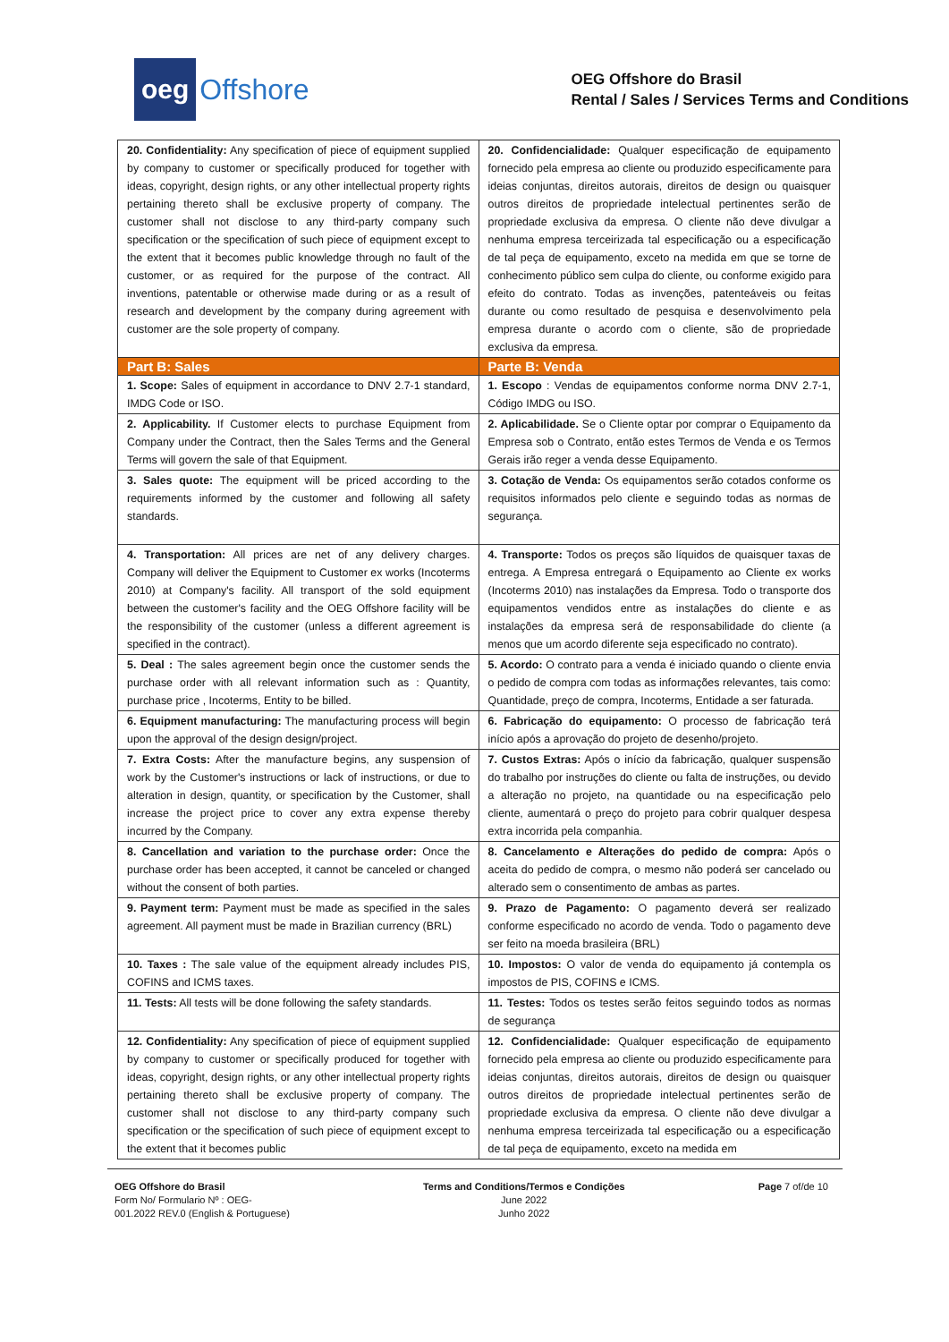oeg Offshore
OEG Offshore do Brasil
Rental / Sales / Services Terms and Conditions
| 20. Confidentiality: Any specification of piece of equipment supplied by company to customer or specifically produced for together with ideas, copyright, design rights, or any other intellectual property rights pertaining thereto shall be exclusive property of company. The customer shall not disclose to any third-party company such specification or the specification of such piece of equipment except to the extent that it becomes public knowledge through no fault of the customer, or as required for the purpose of the contract. All inventions, patentable or otherwise made during or as a result of research and development by the company during agreement with customer are the sole property of company. | 20. Confidencialidade: Qualquer especificação de equipamento fornecido pela empresa ao cliente ou produzido especificamente para ideias conjuntas, direitos autorais, direitos de design ou quaisquer outros direitos de propriedade intelectual pertinentes serão de propriedade exclusiva da empresa. O cliente não deve divulgar a nenhuma empresa terceirizada tal especificação ou a especificação de tal peça de equipamento, exceto na medida em que se torne de conhecimento público sem culpa do cliente, ou conforme exigido para efeito do contrato. Todas as invenções, patenteáveis ou feitas durante ou como resultado de pesquisa e desenvolvimento pela empresa durante o acordo com o cliente, são de propriedade exclusiva da empresa. |
| Part B: Sales | Parte B: Venda |
| 1. Scope: Sales of equipment in accordance to DNV 2.7-1 standard, IMDG Code or ISO. | 1. Escopo : Vendas de equipamentos conforme norma DNV 2.7-1, Código IMDG ou ISO. |
| 2. Applicability. If Customer elects to purchase Equipment from Company under the Contract, then the Sales Terms and the General Terms will govern the sale of that Equipment. | 2. Aplicabilidade. Se o Cliente optar por comprar o Equipamento da Empresa sob o Contrato, então estes Termos de Venda e os Termos Gerais irão reger a venda desse Equipamento. |
| 3. Sales quote: The equipment will be priced according to the requirements informed by the customer and following all safety standards. | 3. Cotação de Venda: Os equipamentos serão cotados conforme os requisitos informados pelo cliente e seguindo todas as normas de segurança. |
| 4. Transportation: All prices are net of any delivery charges. Company will deliver the Equipment to Customer ex works (Incoterms 2010) at Company's facility. All transport of the sold equipment between the customer's facility and the OEG Offshore facility will be the responsibility of the customer (unless a different agreement is specified in the contract). | 4. Transporte: Todos os preços são líquidos de quaisquer taxas de entrega. A Empresa entregará o Equipamento ao Cliente ex works (Incoterms 2010) nas instalações da Empresa. Todo o transporte dos equipamentos vendidos entre as instalações do cliente e as instalações da empresa será de responsabilidade do cliente (a menos que um acordo diferente seja especificado no contrato). |
| 5. Deal : The sales agreement begin once the customer sends the purchase order with all relevant information such as : Quantity, purchase price , Incoterms, Entity to be billed. | 5. Acordo: O contrato para a venda é iniciado quando o cliente envia o pedido de compra com todas as informações relevantes, tais como: Quantidade, preço de compra, Incoterms, Entidade a ser faturada. |
| 6. Equipment manufacturing: The manufacturing process will begin upon the approval of the design design/project. | 6. Fabricação do equipamento: O processo de fabricação terá início após a aprovação do projeto de desenho/projeto. |
| 7. Extra Costs: After the manufacture begins, any suspension of work by the Customer's instructions or lack of instructions, or due to alteration in design, quantity, or specification by the Customer, shall increase the project price to cover any extra expense thereby incurred by the Company. | 7. Custos Extras: Após o início da fabricação, qualquer suspensão do trabalho por instruções do cliente ou falta de instruções, ou devido a alteração no projeto, na quantidade ou na especificação pelo cliente, aumentará o preço do projeto para cobrir qualquer despesa extra incorrida pela companhia. |
| 8. Cancellation and variation to the purchase order: Once the purchase order has been accepted, it cannot be canceled or changed without the consent of both parties. | 8. Cancelamento e Alterações do pedido de compra: Após o aceita do pedido de compra, o mesmo não poderá ser cancelado ou alterado sem o consentimento de ambas as partes. |
| 9. Payment term: Payment must be made as specified in the sales agreement. All payment must be made in Brazilian currency (BRL) | 9. Prazo de Pagamento: O pagamento deverá ser realizado conforme especificado no acordo de venda. Todo o pagamento deve ser feito na moeda brasileira (BRL) |
| 10. Taxes : The sale value of the equipment already includes PIS, COFINS and ICMS taxes. | 10. Impostos: O valor de venda do equipamento já contempla os impostos de PIS, COFINS e ICMS. |
| 11. Tests: All tests will be done following the safety standards. | 11. Testes: Todos os testes serão feitos seguindo todos as normas de segurança |
| 12. Confidentiality: Any specification of piece of equipment supplied by company to customer or specifically produced for together with ideas, copyright, design rights, or any other intellectual property rights pertaining thereto shall be exclusive property of company. The customer shall not disclose to any third-party company such specification or the specification of such piece of equipment except to the extent that it becomes public | 12. Confidencialidade: Qualquer especificação de equipamento fornecido pela empresa ao cliente ou produzido especificamente para ideias conjuntas, direitos autorais, direitos de design ou quaisquer outros direitos de propriedade intelectual pertinentes serão de propriedade exclusiva da empresa. O cliente não deve divulgar a nenhuma empresa terceirizada tal especificação ou a especificação de tal peça de equipamento, exceto na medida em |
OEG Offshore do Brasil
Form No/ Formulario Nº : OEG-
001.2022 REV.0 (English & Portuguese)
Terms and Conditions/Termos e Condições
June 2022
Junho 2022
Page 7 of/de 10